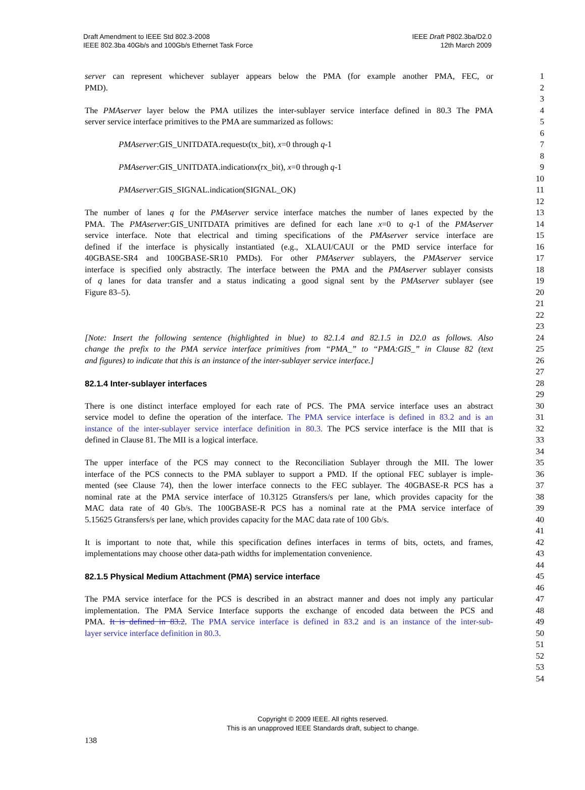Draft Amendment to IEEE Std 802.3-2008
IEEE 802.3ba 40Gb/s and 100Gb/s Ethernet Task Force
IEEE Draft P802.3ba/D2.0
12th March 2009
server can represent whichever sublayer appears below the PMA (for example another PMA, FEC, or 1
PMD). 2
3
The PMAserver layer below the PMA utilizes the inter-sublayer service interface defined in 80.3 The PMA 4
server service interface primitives to the PMA are summarized as follows: 5
6
PMAserver:GIS_UNITDATA.requestx(tx_bit), x=0 through q-1 7
8
PMAserver:GIS_UNITDATA.indicationx(rx_bit), x=0 through q-1 9
10
PMAserver:GIS_SIGNAL.indication(SIGNAL_OK) 11
12
The number of lanes q for the PMAserver service interface matches the number of lanes expected by the 13
PMA. The PMAserver:GIS_UNITDATA primitives are defined for each lane x=0 to q-1 of the PMAserver 14
service interface. Note that electrical and timing specifications of the PMAserver service interface are 15
defined if the interface is physically instantiated (e.g., XLAUI/CAUI or the PMD service interface for 16
40GBASE-SR4 and 100GBASE-SR10 PMDs). For other PMAserver sublayers, the PMAserver service 17
interface is specified only abstractly. The interface between the PMA and the PMAserver sublayer consists 18
of q lanes for data transfer and a status indicating a good signal sent by the PMAserver sublayer (see 19
Figure 83–5). 20
21
22
23
[Note: Insert the following sentence (highlighted in blue) to 82.1.4 and 82.1.5 in D2.0 as follows. Also 24
change the prefix to the PMA service interface primitives from “PMA_” to “PMA:GIS_” in Clause 82 (text 25
and figures) to indicate that this is an instance of the inter-sublayer service interface.] 26
27
82.1.4 Inter-sublayer interfaces 28
29
There is one distinct interface employed for each rate of PCS. The PMA service interface uses an abstract 30
service model to define the operation of the interface. The PMA service interface is defined in 83.2 and is an 31
instance of the inter-sublayer service interface definition in 80.3. The PCS service interface is the MII that is 32
defined in Clause 81. The MII is a logical interface. 33
34
The upper interface of the PCS may connect to the Reconciliation Sublayer through the MII. The lower 35
interface of the PCS connects to the PMA sublayer to support a PMD. If the optional FEC sublayer is imple- 36
mented (see Clause 74), then the lower interface connects to the FEC sublayer. The 40GBASE-R PCS has a 37
nominal rate at the PMA service interface of 10.3125 Gtransfers/s per lane, which provides capacity for the 38
MAC data rate of 40 Gb/s. The 100GBASE-R PCS has a nominal rate at the PMA service interface of 39
5.15625 Gtransfers/s per lane, which provides capacity for the MAC data rate of 100 Gb/s. 40
41
It is important to note that, while this specification defines interfaces in terms of bits, octets, and frames, 42
implementations may choose other data-path widths for implementation convenience. 43
44
82.1.5 Physical Medium Attachment (PMA) service interface 45
46
The PMA service interface for the PCS is described in an abstract manner and does not imply any particular 47
implementation. The PMA Service Interface supports the exchange of encoded data between the PCS and 48
PMA. It is defined in 83.2. The PMA service interface is defined in 83.2 and is an instance of the inter-sub- 49
layer service interface definition in 80.3. 50
51
52
53
54
Copyright © 2009 IEEE. All rights reserved.
This is an unapproved IEEE Standards draft, subject to change.
138